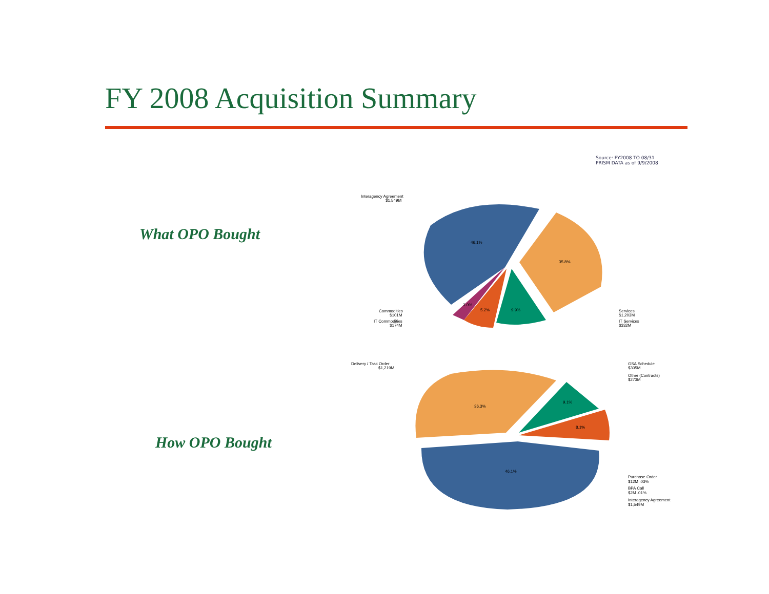FY 2008 Acquisition Summary
Source: FY2008 TO 08/31
PRISM DATA as of 9/9/2008
What OPO Bought
How OPO Bought
46.1%
35.8%
9.9%
5.2%
3.0%
Interagency Agreement
$1,549M
Commodities
$101M
IT Commodities
$174M
Services
$1,203M
IT Services
$332M
36.3%
9.1%
8.1%
46.1%
Delivery / Task Order
$1,219M
GSA Schedule
$305M
Other (Contracts)
$273M
Purchase Order
$12M .03%
BPA Call
$2M .01%
Interagency Agreement
$1,549M